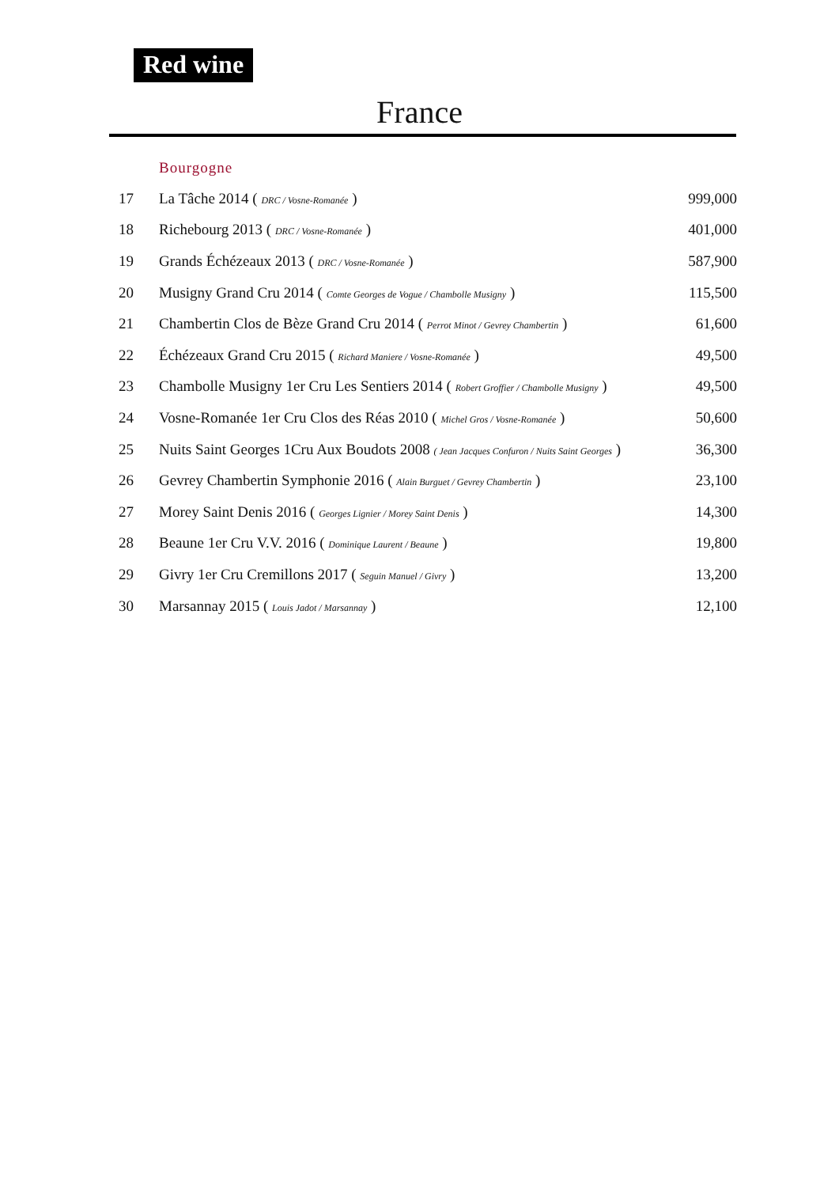Red wine
France
Bourgogne
| 17 | La Tâche 2014 ( DRC / Vosne-Romanée ) | 999,000 |
| 18 | Richebourg 2013 ( DRC / Vosne-Romanée ) | 401,000 |
| 19 | Grands Échézeaux 2013 ( DRC / Vosne-Romanée ) | 587,900 |
| 20 | Musigny Grand Cru 2014 ( Comte Georges de Vogue / Chambolle Musigny ) | 115,500 |
| 21 | Chambertin Clos de Bèze Grand Cru 2014 ( Perrot Minot / Gevrey Chambertin ) | 61,600 |
| 22 | Échézeaux Grand Cru 2015 ( Richard Maniere / Vosne-Romanée ) | 49,500 |
| 23 | Chambolle Musigny 1er Cru Les Sentiers 2014 ( Robert Groffier / Chambolle Musigny ) | 49,500 |
| 24 | Vosne-Romanée 1er Cru Clos des Réas 2010 ( Michel Gros / Vosne-Romanée ) | 50,600 |
| 25 | Nuits Saint Georges 1Cru Aux Boudots 2008 ( Jean Jacques Confuron / Nuits Saint Georges ) | 36,300 |
| 26 | Gevrey Chambertin Symphonie 2016 ( Alain Burguet / Gevrey Chambertin ) | 23,100 |
| 27 | Morey Saint Denis 2016 ( Georges Lignier / Morey Saint Denis ) | 14,300 |
| 28 | Beaune 1er Cru V.V. 2016 ( Dominique Laurent / Beaune ) | 19,800 |
| 29 | Givry 1er Cru Cremillons 2017 ( Seguin Manuel / Givry ) | 13,200 |
| 30 | Marsannay 2015 ( Louis Jadot / Marsannay ) | 12,100 |